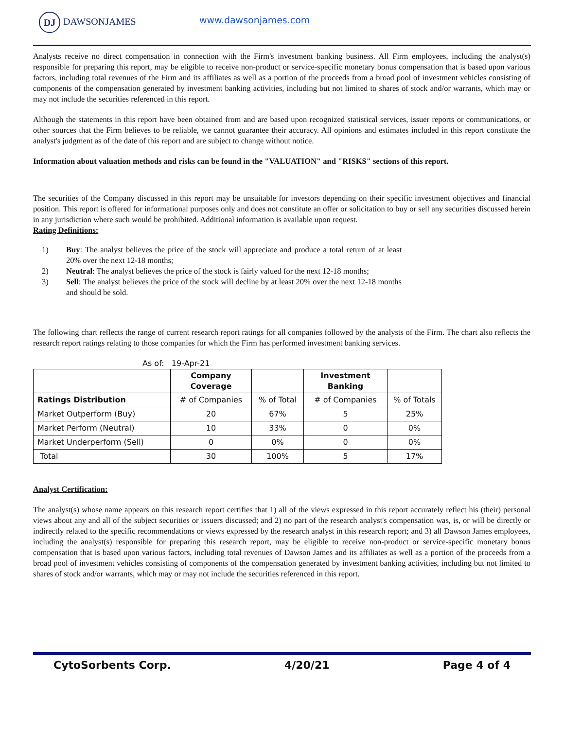DJ DAWSONJAMES www.dawsonjames.com
Analysts receive no direct compensation in connection with the Firm's investment banking business. All Firm employees, including the analyst(s) responsible for preparing this report, may be eligible to receive non-product or service-specific monetary bonus compensation that is based upon various factors, including total revenues of the Firm and its affiliates as well as a portion of the proceeds from a broad pool of investment vehicles consisting of components of the compensation generated by investment banking activities, including but not limited to shares of stock and/or warrants, which may or may not include the securities referenced in this report.
Although the statements in this report have been obtained from and are based upon recognized statistical services, issuer reports or communications, or other sources that the Firm believes to be reliable, we cannot guarantee their accuracy. All opinions and estimates included in this report constitute the analyst's judgment as of the date of this report and are subject to change without notice.
Information about valuation methods and risks can be found in the "VALUATION" and "RISKS" sections of this report.
The securities of the Company discussed in this report may be unsuitable for investors depending on their specific investment objectives and financial position. This report is offered for informational purposes only and does not constitute an offer or solicitation to buy or sell any securities discussed herein in any jurisdiction where such would be prohibited. Additional information is available upon request.
Rating Definitions:
1) Buy: The analyst believes the price of the stock will appreciate and produce a total return of at least 20% over the next 12-18 months;
2) Neutral: The analyst believes the price of the stock is fairly valued for the next 12-18 months;
3) Sell: The analyst believes the price of the stock will decline by at least 20% over the next 12-18 months and should be sold.
The following chart reflects the range of current research report ratings for all companies followed by the analysts of the Firm. The chart also reflects the research report ratings relating to those companies for which the Firm has performed investment banking services.
As of: 19-Apr-21
| | Company Coverage | | Investment Banking | |
| --- | --- | --- | --- | --- |
| Ratings Distribution | # of Companies | % of Total | # of Companies | % of Totals |
| Market Outperform (Buy) | 20 | 67% | 5 | 25% |
| Market Perform (Neutral) | 10 | 33% | 0 | 0% |
| Market Underperform (Sell) | 0 | 0% | 0 | 0% |
| Total | 30 | 100% | 5 | 17% |
Analyst Certification:
The analyst(s) whose name appears on this research report certifies that 1) all of the views expressed in this report accurately reflect his (their) personal views about any and all of the subject securities or issuers discussed; and 2) no part of the research analyst's compensation was, is, or will be directly or indirectly related to the specific recommendations or views expressed by the research analyst in this research report; and 3) all Dawson James employees, including the analyst(s) responsible for preparing this research report, may be eligible to receive non-product or service-specific monetary bonus compensation that is based upon various factors, including total revenues of Dawson James and its affiliates as well as a portion of the proceeds from a broad pool of investment vehicles consisting of components of the compensation generated by investment banking activities, including but not limited to shares of stock and/or warrants, which may or may not include the securities referenced in this report.
CytoSorbents Corp. 4/20/21 Page 4 of 4